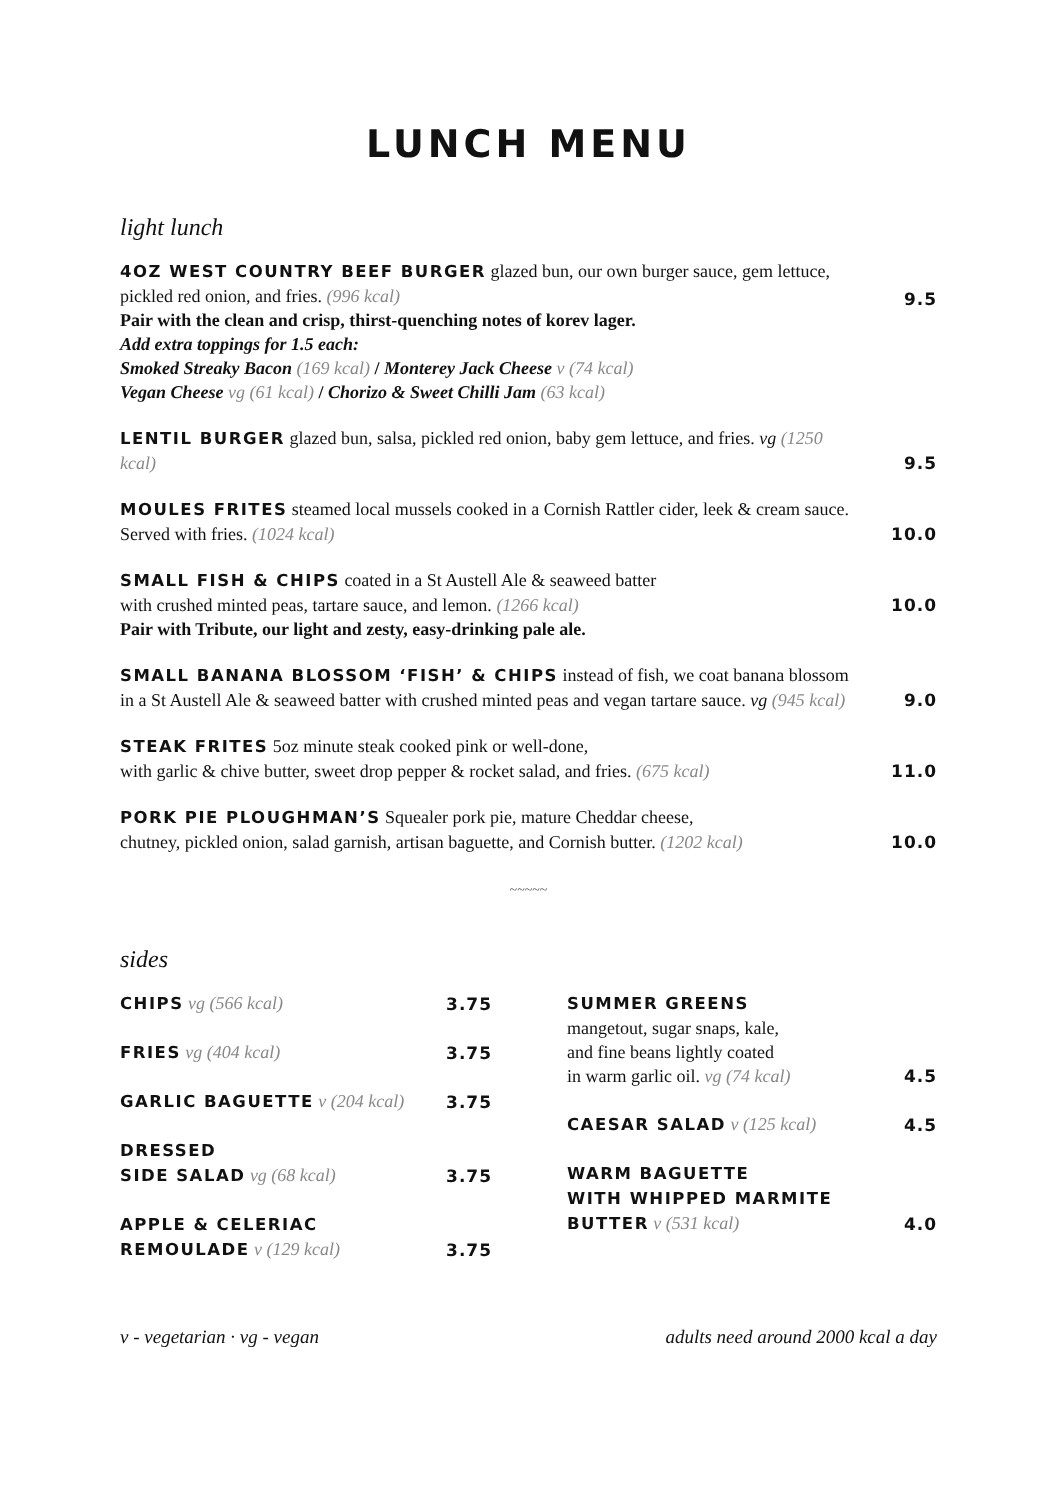LUNCH MENU
light lunch
4OZ WEST COUNTRY BEEF BURGER glazed bun, our own burger sauce, gem lettuce, pickled red onion, and fries. (996 kcal)
Pair with the clean and crisp, thirst-quenching notes of korev lager.
Add extra toppings for 1.5 each:
Smoked Streaky Bacon (169 kcal) / Monterey Jack Cheese v (74 kcal)
Vegan Cheese vg (61 kcal) / Chorizo & Sweet Chilli Jam (63 kcal)
9.5
LENTIL BURGER glazed bun, salsa, pickled red onion, baby gem lettuce, and fries. vg (1250 kcal)
9.5
MOULES FRITES steamed local mussels cooked in a Cornish Rattler cider, leek & cream sauce. Served with fries. (1024 kcal)
10.0
SMALL FISH & CHIPS coated in a St Austell Ale & seaweed batter
with crushed minted peas, tartare sauce, and lemon. (1266 kcal)
Pair with Tribute, our light and zesty, easy-drinking pale ale.
10.0
SMALL BANANA BLOSSOM ‘FISH’ & CHIPS instead of fish, we coat banana blossom in a St Austell Ale & seaweed batter with crushed minted peas and vegan tartare sauce. vg (945 kcal)
9.0
STEAK FRITES 5oz minute steak cooked pink or well-done,
with garlic & chive butter, sweet drop pepper & rocket salad, and fries. (675 kcal)
11.0
PORK PIE PLOUGHMAN’S Squealer pork pie, mature Cheddar cheese,
chutney, pickled onion, salad garnish, artisan baguette, and Cornish butter. (1202 kcal)
10.0
~~~~~
sides
CHIPS vg (566 kcal)
3.75
FRIES vg (404 kcal)
3.75
GARLIC BAGUETTE v (204 kcal)
3.75
DRESSED
SIDE SALAD vg (68 kcal)
3.75
APPLE & CELERIAC
REMOULADE v (129 kcal)
3.75
SUMMER GREENS
mangetout, sugar snaps, kale,
and fine beans lightly coated
in warm garlic oil. vg (74 kcal)
4.5
CAESAR SALAD v (125 kcal)
4.5
WARM BAGUETTE
WITH WHIPPED MARMITE
BUTTER v (531 kcal)
4.0
v - vegetarian · vg - vegan adults need around 2000 kcal a day